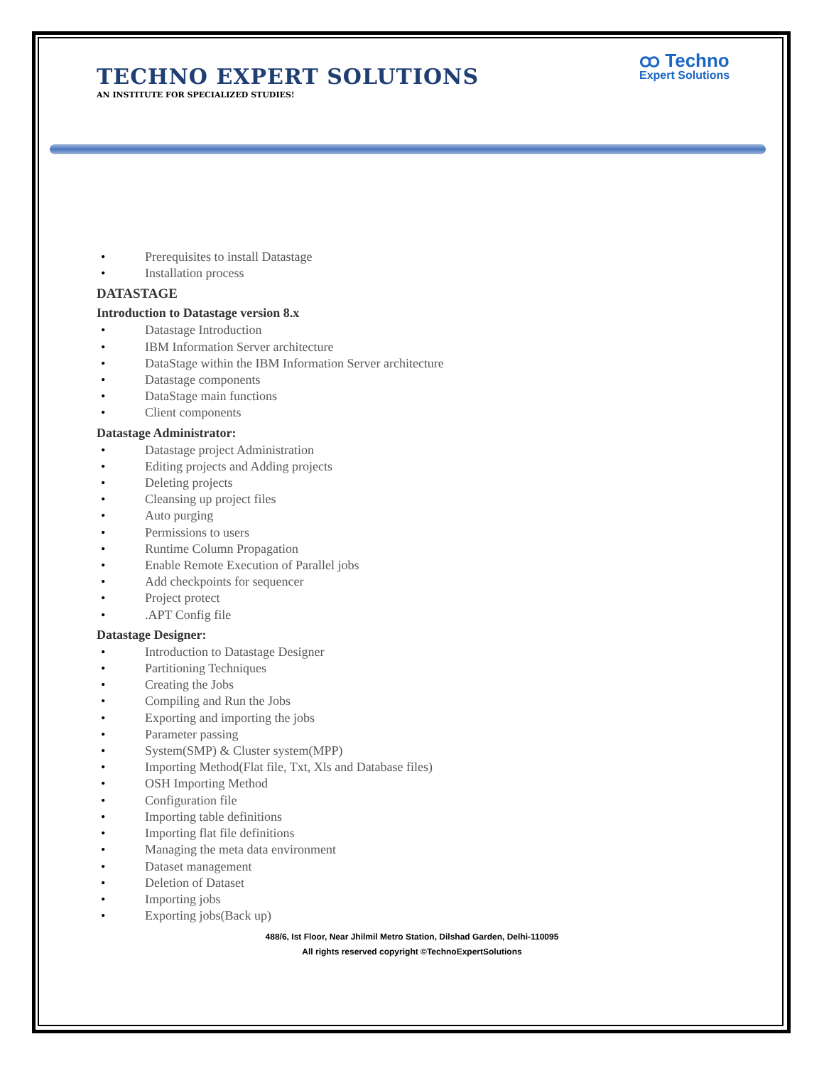ထ Techno
Expert Solutions
TECHNO EXPERT SOLUTIONS
AN INSTITUTE FOR SPECIALIZED STUDIES!
• Prerequisites to install Datastage
• Installation process
DATASTAGE
Introduction to Datastage version 8.x
• Datastage Introduction
• IBM Information Server architecture
• DataStage within the IBM Information Server architecture
• Datastage components
• DataStage main functions
• Client components
Datastage Administrator:
• Datastage project Administration
• Editing projects and Adding projects
• Deleting projects
• Cleansing up project files
• Auto purging
• Permissions to users
• Runtime Column Propagation
• Enable Remote Execution of Parallel jobs
• Add checkpoints for sequencer
• Project protect
•.APT Config file
Datastage Designer:
• Introduction to Datastage Designer
• Partitioning Techniques
• Creating the Jobs
• Compiling and Run the Jobs
• Exporting and importing the jobs
• Parameter passing
• System(SMP) & Cluster system(MPP)
• Importing Method(Flat file, Txt, Xls and Database files)
• OSH Importing Method
• Configuration file
• Importing table definitions
• Importing flat file definitions
• Managing the meta data environment
• Dataset management
• Deletion of Dataset
• Importing jobs
• Exporting jobs(Back up)
488/6, Ist Floor, Near Jhilmil Metro Station, Dilshad Garden, Delhi-110095
All rights reserved copyright ©TechnoExpertSolutions